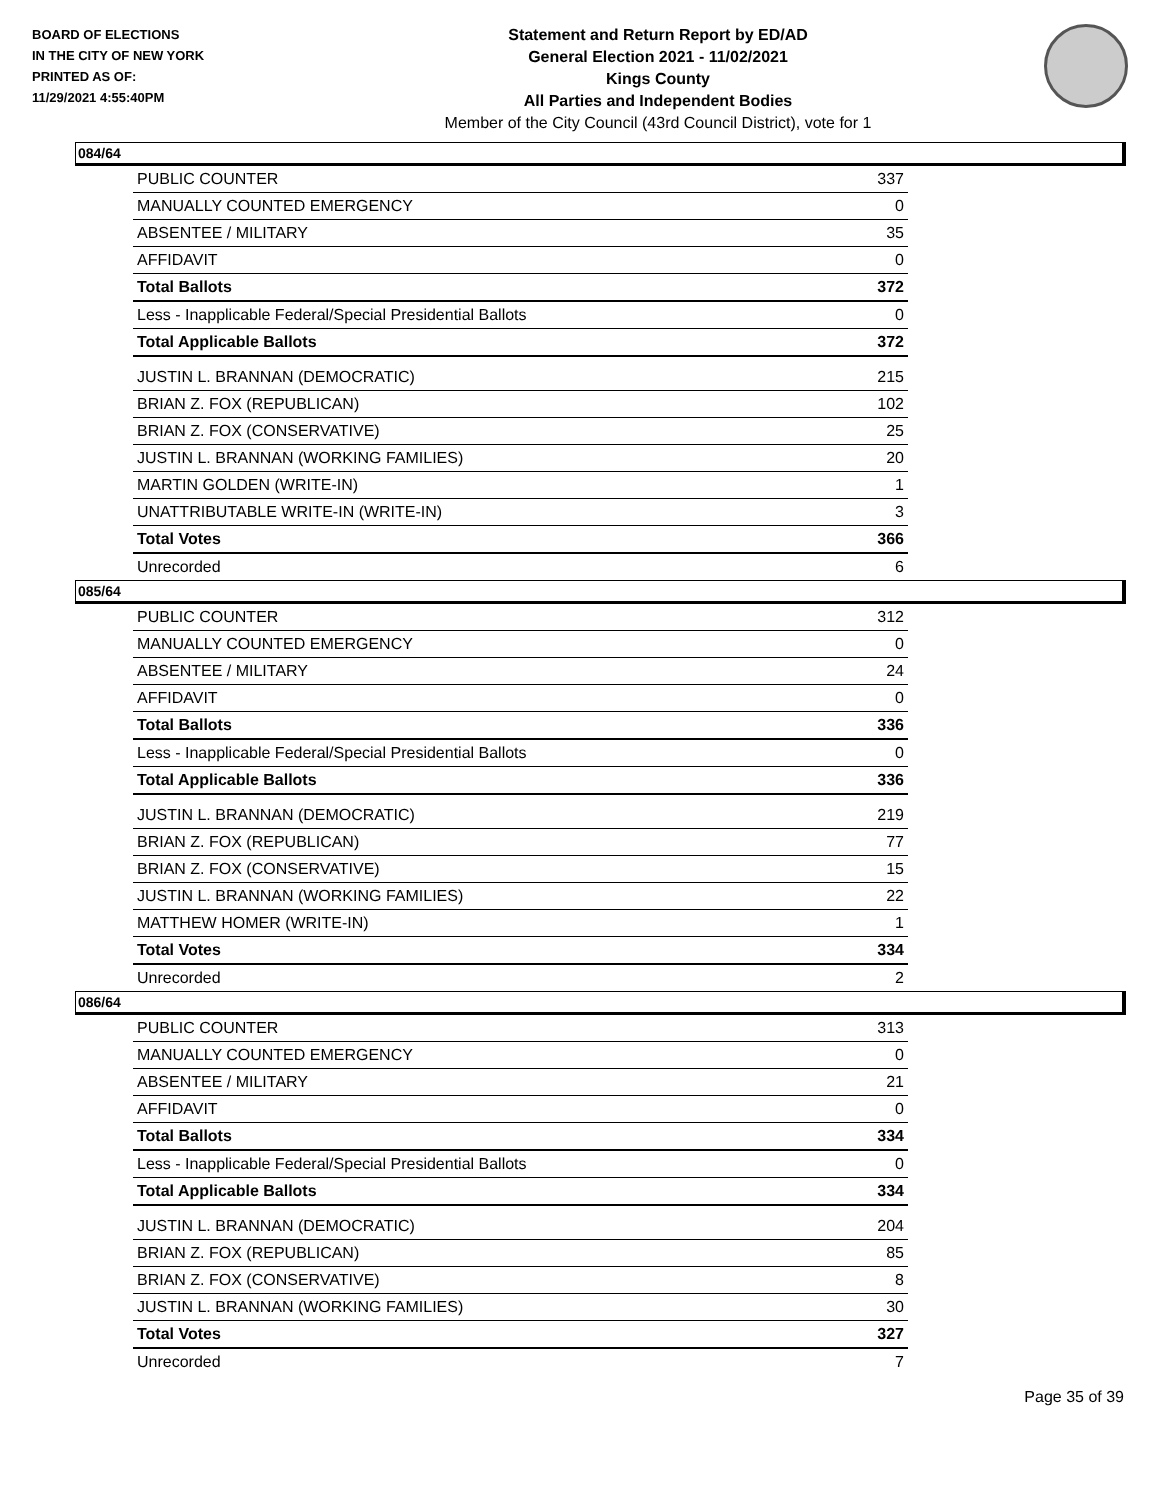BOARD OF ELECTIONS
IN THE CITY OF NEW YORK
PRINTED AS OF:
11/29/2021 4:55:40PM
Statement and Return Report by ED/AD
General Election 2021 - 11/02/2021
Kings County
All Parties and Independent Bodies
Member of the City Council (43rd Council District), vote for 1
084/64
| PUBLIC COUNTER | 337 |
| MANUALLY COUNTED EMERGENCY | 0 |
| ABSENTEE / MILITARY | 35 |
| AFFIDAVIT | 0 |
| Total Ballots | 372 |
| Less - Inapplicable Federal/Special Presidential Ballots | 0 |
| Total Applicable Ballots | 372 |
| JUSTIN L. BRANNAN (DEMOCRATIC) | 215 |
| BRIAN Z. FOX (REPUBLICAN) | 102 |
| BRIAN Z. FOX (CONSERVATIVE) | 25 |
| JUSTIN L. BRANNAN (WORKING FAMILIES) | 20 |
| MARTIN GOLDEN (WRITE-IN) | 1 |
| UNATTRIBUTABLE WRITE-IN (WRITE-IN) | 3 |
| Total Votes | 366 |
| Unrecorded | 6 |
085/64
| PUBLIC COUNTER | 312 |
| MANUALLY COUNTED EMERGENCY | 0 |
| ABSENTEE / MILITARY | 24 |
| AFFIDAVIT | 0 |
| Total Ballots | 336 |
| Less - Inapplicable Federal/Special Presidential Ballots | 0 |
| Total Applicable Ballots | 336 |
| JUSTIN L. BRANNAN (DEMOCRATIC) | 219 |
| BRIAN Z. FOX (REPUBLICAN) | 77 |
| BRIAN Z. FOX (CONSERVATIVE) | 15 |
| JUSTIN L. BRANNAN (WORKING FAMILIES) | 22 |
| MATTHEW HOMER (WRITE-IN) | 1 |
| Total Votes | 334 |
| Unrecorded | 2 |
086/64
| PUBLIC COUNTER | 313 |
| MANUALLY COUNTED EMERGENCY | 0 |
| ABSENTEE / MILITARY | 21 |
| AFFIDAVIT | 0 |
| Total Ballots | 334 |
| Less - Inapplicable Federal/Special Presidential Ballots | 0 |
| Total Applicable Ballots | 334 |
| JUSTIN L. BRANNAN (DEMOCRATIC) | 204 |
| BRIAN Z. FOX (REPUBLICAN) | 85 |
| BRIAN Z. FOX (CONSERVATIVE) | 8 |
| JUSTIN L. BRANNAN (WORKING FAMILIES) | 30 |
| Total Votes | 327 |
| Unrecorded | 7 |
Page 35 of 39